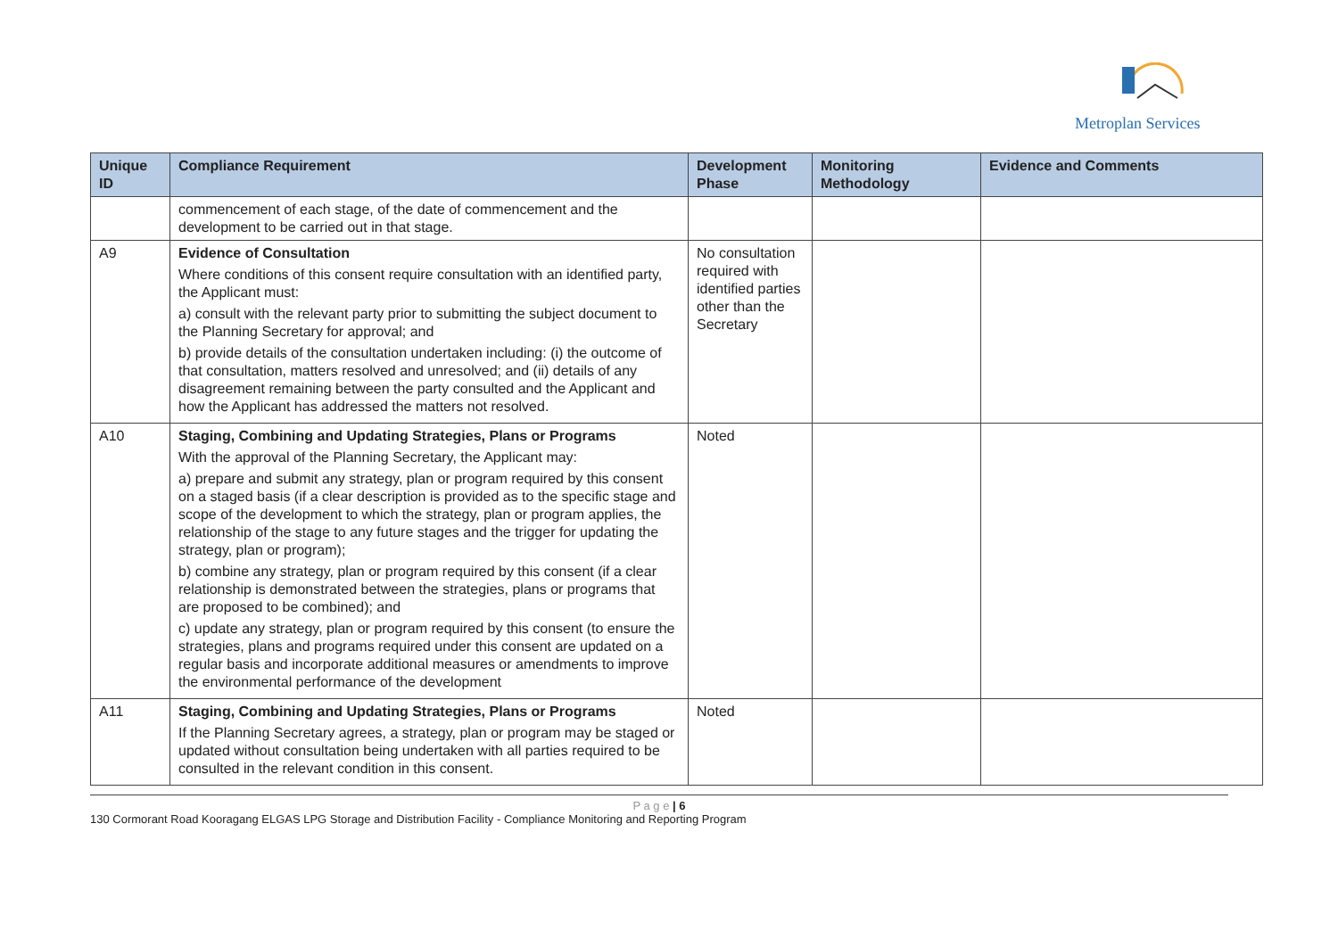Metroplan Services
| Unique ID | Compliance Requirement | Development Phase | Monitoring Methodology | Evidence and Comments |
| --- | --- | --- | --- | --- |
| | commencement of each stage, of the date of commencement and the development to be carried out in that stage. | | | |
| A9 | Evidence of Consultation Where conditions of this consent require consultation with an identified party, the Applicant must: a) consult with the relevant party prior to submitting the subject document to the Planning Secretary for approval; and b) provide details of the consultation undertaken including: (i) the outcome of that consultation, matters resolved and unresolved; and (ii) details of any disagreement remaining between the party consulted and the Applicant and how the Applicant has addressed the matters not resolved. | No consultation required with identified parties other than the Secretary | | |
| A10 | Staging, Combining and Updating Strategies, Plans or Programs With the approval of the Planning Secretary, the Applicant may: a) prepare and submit any strategy, plan or program required by this consent on a staged basis (if a clear description is provided as to the specific stage and scope of the development to which the strategy, plan or program applies, the relationship of the stage to any future stages and the trigger for updating the strategy, plan or program); b) combine any strategy, plan or program required by this consent (if a clear relationship is demonstrated between the strategies, plans or programs that are proposed to be combined); and c) update any strategy, plan or program required by this consent (to ensure the strategies, plans and programs required under this consent are updated on a regular basis and incorporate additional measures or amendments to improve the environmental performance of the development | Noted | | |
| A11 | Staging, Combining and Updating Strategies, Plans or Programs If the Planning Secretary agrees, a strategy, plan or program may be staged or updated without consultation being undertaken with all parties required to be consulted in the relevant condition in this consent. | Noted | | |
P a g e | 6
130 Cormorant Road Kooragang ELGAS LPG Storage and Distribution Facility - Compliance Monitoring and Reporting Program